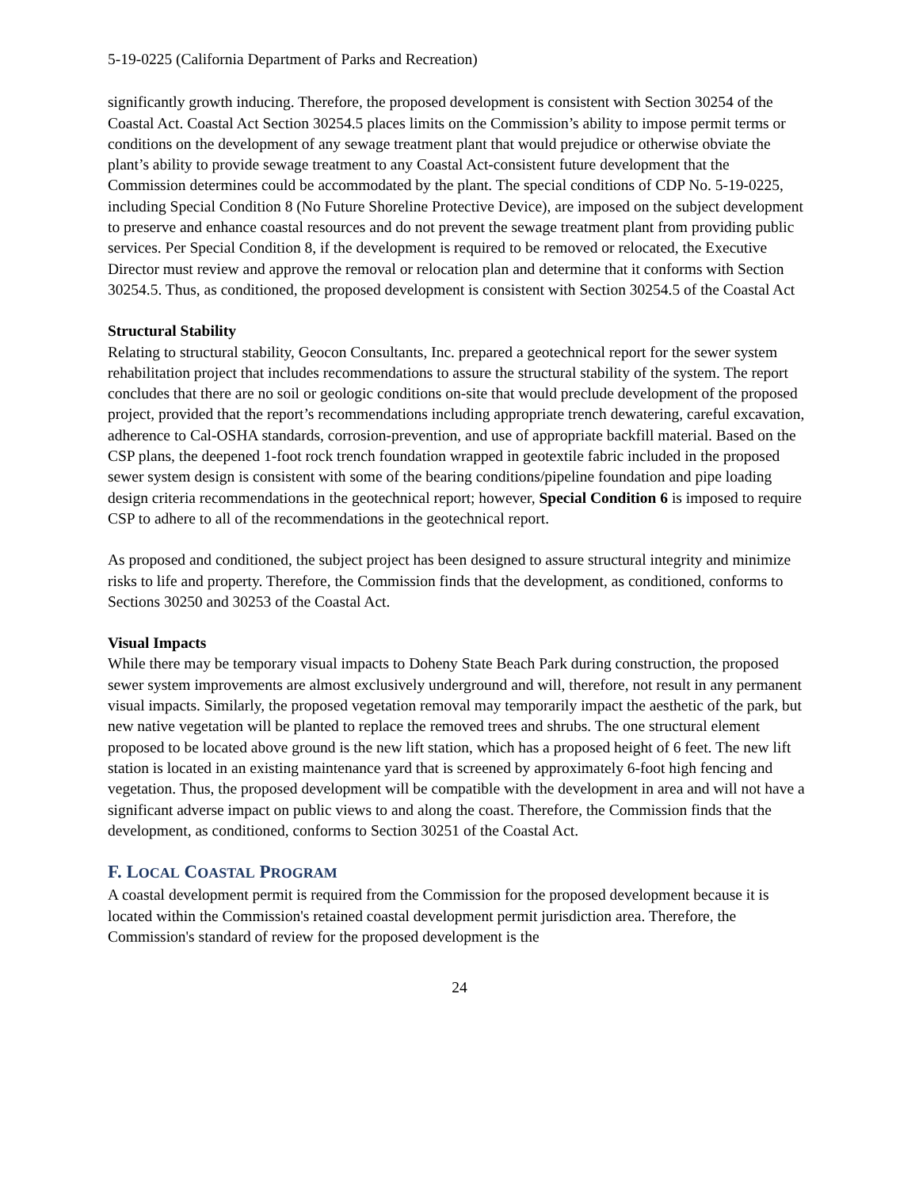5-19-0225 (California Department of Parks and Recreation)
significantly growth inducing. Therefore, the proposed development is consistent with Section 30254 of the Coastal Act. Coastal Act Section 30254.5 places limits on the Commission’s ability to impose permit terms or conditions on the development of any sewage treatment plant that would prejudice or otherwise obviate the plant’s ability to provide sewage treatment to any Coastal Act-consistent future development that the Commission determines could be accommodated by the plant. The special conditions of CDP No. 5-19-0225, including Special Condition 8 (No Future Shoreline Protective Device), are imposed on the subject development to preserve and enhance coastal resources and do not prevent the sewage treatment plant from providing public services. Per Special Condition 8, if the development is required to be removed or relocated, the Executive Director must review and approve the removal or relocation plan and determine that it conforms with Section 30254.5. Thus, as conditioned, the proposed development is consistent with Section 30254.5 of the Coastal Act
Structural Stability
Relating to structural stability, Geocon Consultants, Inc. prepared a geotechnical report for the sewer system rehabilitation project that includes recommendations to assure the structural stability of the system. The report concludes that there are no soil or geologic conditions on-site that would preclude development of the proposed project, provided that the report’s recommendations including appropriate trench dewatering, careful excavation, adherence to Cal-OSHA standards, corrosion-prevention, and use of appropriate backfill material. Based on the CSP plans, the deepened 1-foot rock trench foundation wrapped in geotextile fabric included in the proposed sewer system design is consistent with some of the bearing conditions/pipeline foundation and pipe loading design criteria recommendations in the geotechnical report; however, Special Condition 6 is imposed to require CSP to adhere to all of the recommendations in the geotechnical report.
As proposed and conditioned, the subject project has been designed to assure structural integrity and minimize risks to life and property. Therefore, the Commission finds that the development, as conditioned, conforms to Sections 30250 and 30253 of the Coastal Act.
Visual Impacts
While there may be temporary visual impacts to Doheny State Beach Park during construction, the proposed sewer system improvements are almost exclusively underground and will, therefore, not result in any permanent visual impacts. Similarly, the proposed vegetation removal may temporarily impact the aesthetic of the park, but new native vegetation will be planted to replace the removed trees and shrubs. The one structural element proposed to be located above ground is the new lift station, which has a proposed height of 6 feet. The new lift station is located in an existing maintenance yard that is screened by approximately 6-foot high fencing and vegetation. Thus, the proposed development will be compatible with the development in area and will not have a significant adverse impact on public views to and along the coast. Therefore, the Commission finds that the development, as conditioned, conforms to Section 30251 of the Coastal Act.
F. LOCAL COASTAL PROGRAM
A coastal development permit is required from the Commission for the proposed development because it is located within the Commission's retained coastal development permit jurisdiction area. Therefore, the Commission's standard of review for the proposed development is the
24